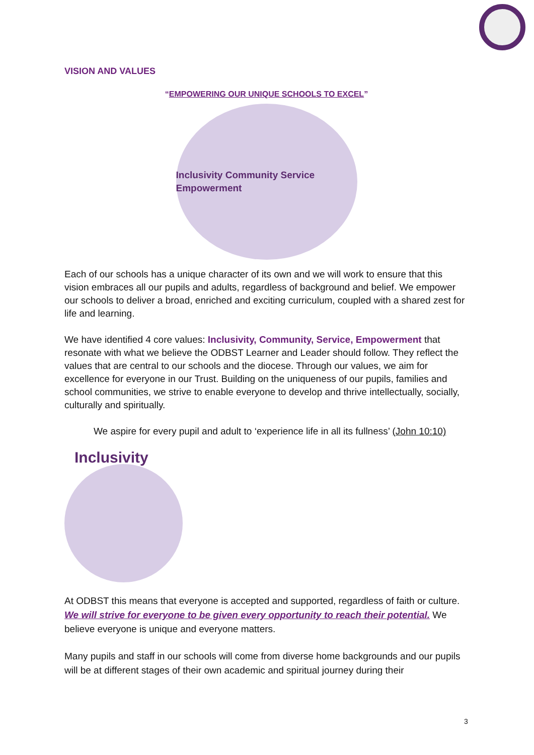VISION AND VALUES
“EMPOWERING OUR UNIQUE SCHOOLS TO EXCEL”
Inclusivity Community Service Empowerment
Each of our schools has a unique character of its own and we will work to ensure that this vision embraces all our pupils and adults, regardless of background and belief. We empower our schools to deliver a broad, enriched and exciting curriculum, coupled with a shared zest for life and learning.
We have identified 4 core values: Inclusivity, Community, Service, Empowerment that resonate with what we believe the ODBST Learner and Leader should follow. They reflect the values that are central to our schools and the diocese. Through our values, we aim for excellence for everyone in our Trust. Building on the uniqueness of our pupils, families and school communities, we strive to enable everyone to develop and thrive intellectually, socially, culturally and spiritually.
We aspire for every pupil and adult to ‘experience life in all its fullness’ (John 10:10)
Inclusivity
At ODBST this means that everyone is accepted and supported, regardless of faith or culture. We will strive for everyone to be given every opportunity to reach their potential. We believe everyone is unique and everyone matters.
Many pupils and staff in our schools will come from diverse home backgrounds and our pupils will be at different stages of their own academic and spiritual journey during their
3